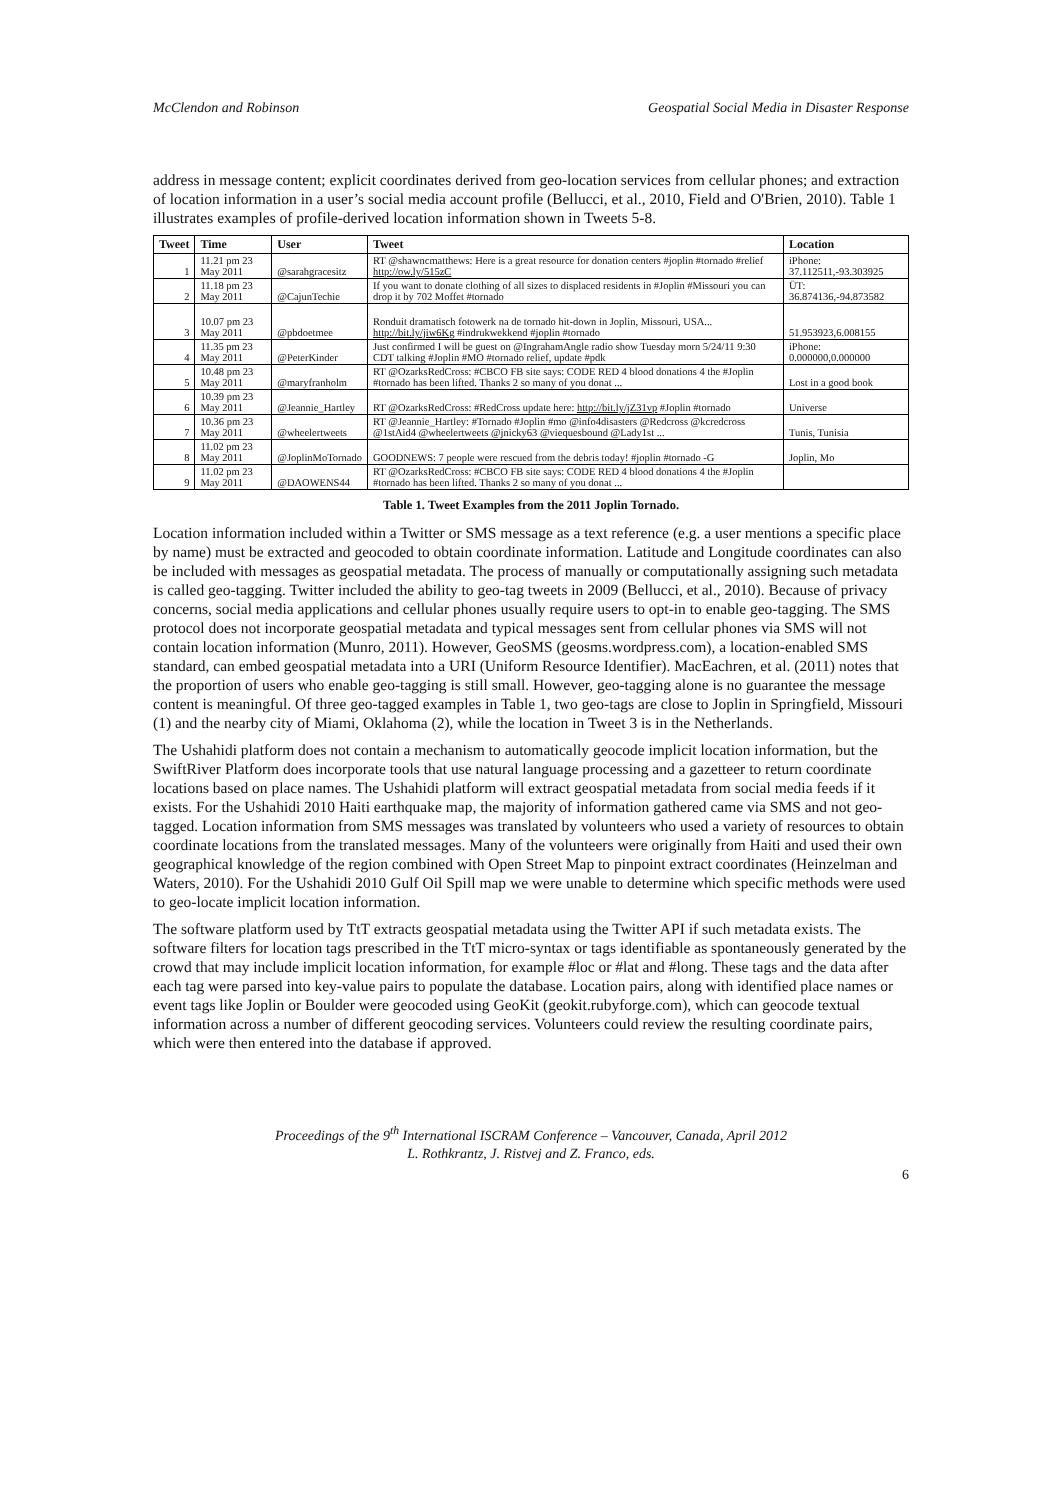McClendon and Robinson Geospatial Social Media in Disaster Response
address in message content; explicit coordinates derived from geo-location services from cellular phones; and extraction of location information in a user’s social media account profile (Bellucci, et al., 2010, Field and O'Brien, 2010). Table 1 illustrates examples of profile-derived location information shown in Tweets 5-8.
| Tweet | Time | User | Tweet | Location |
| --- | --- | --- | --- | --- |
| 1 | 11.21 pm 23 May 2011 | @sarahgracesitz | RT @shawncmatthews: Here is a great resource for donation centers #joplin #tornado #relief http://ow.ly/515zC | iPhone: 37.112511,-93.303925 |
| 2 | 11.18 pm 23 May 2011 | @CajunTechie | If you want to donate clothing of all sizes to displaced residents in #Joplin #Missouri you can drop it by 702 Moffet #tornado | ÜT: 36.874136,-94.873582 |
| 3 | 10.07 pm 23 May 2011 | @pbdoetmee | Ronduit dramatisch fotowerk na de tornado hit-down in Joplin, Missouri, USA... http://bit.ly/jiw6Kg #indrukwekkend #joplin #tornado | 51.953923,6.008155 |
| 4 | 11.35 pm 23 May 2011 | @PeterKinder | Just confirmed I will be guest on @IngrahamAngle radio show Tuesday morn 5/24/11 9:30 CDT talking #Joplin #MO #tornado relief, update #pdk | iPhone: 0.000000,0.000000 |
| 5 | 10.48 pm 23 May 2011 | @maryfranholm | RT @OzarksRedCross: #CBCO FB site says: CODE RED 4 blood donations 4 the #Joplin #tornado has been lifted. Thanks 2 so many of you donat ... | Lost in a good book |
| 6 | 10.39 pm 23 May 2011 | @Jeannie_Hartley | RT @OzarksRedCross: #RedCross update here: http://bit.ly/jZ31vp #Joplin #tornado | Universe |
| 7 | 10.36 pm 23 May 2011 | @wheelertweets | RT @Jeannie_Hartley: #Tornado #Joplin #mo @info4disasters @Redcross @kcredcross @1stAid4 @wheelertweets @jnicky63 @viequesbound @Lady1st ... | Tunis, Tunisia |
| 8 | 11.02 pm 23 May 2011 | @JoplinMoTornado | GOODNEWS: 7 people were rescued from the debris today! #joplin #tornado -G | Joplin, Mo |
| 9 | 11.02 pm 23 May 2011 | @DAOWENS44 | RT @OzarksRedCross: #CBCO FB site says: CODE RED 4 blood donations 4 the #Joplin #tornado has been lifted. Thanks 2 so many of you donat ... | |
Table 1. Tweet Examples from the 2011 Joplin Tornado.
Location information included within a Twitter or SMS message as a text reference (e.g. a user mentions a specific place by name) must be extracted and geocoded to obtain coordinate information. Latitude and Longitude coordinates can also be included with messages as geospatial metadata. The process of manually or computationally assigning such metadata is called geo-tagging. Twitter included the ability to geo-tag tweets in 2009 (Bellucci, et al., 2010). Because of privacy concerns, social media applications and cellular phones usually require users to opt-in to enable geo-tagging. The SMS protocol does not incorporate geospatial metadata and typical messages sent from cellular phones via SMS will not contain location information (Munro, 2011). However, GeoSMS (geosms.wordpress.com), a location-enabled SMS standard, can embed geospatial metadata into a URI (Uniform Resource Identifier). MacEachren, et al. (2011) notes that the proportion of users who enable geo-tagging is still small. However, geo-tagging alone is no guarantee the message content is meaningful. Of three geo-tagged examples in Table 1, two geo-tags are close to Joplin in Springfield, Missouri (1) and the nearby city of Miami, Oklahoma (2), while the location in Tweet 3 is in the Netherlands.
The Ushahidi platform does not contain a mechanism to automatically geocode implicit location information, but the SwiftRiver Platform does incorporate tools that use natural language processing and a gazetteer to return coordinate locations based on place names. The Ushahidi platform will extract geospatial metadata from social media feeds if it exists. For the Ushahidi 2010 Haiti earthquake map, the majority of information gathered came via SMS and not geo-tagged. Location information from SMS messages was translated by volunteers who used a variety of resources to obtain coordinate locations from the translated messages. Many of the volunteers were originally from Haiti and used their own geographical knowledge of the region combined with Open Street Map to pinpoint extract coordinates (Heinzelman and Waters, 2010). For the Ushahidi 2010 Gulf Oil Spill map we were unable to determine which specific methods were used to geo-locate implicit location information.
The software platform used by TtT extracts geospatial metadata using the Twitter API if such metadata exists. The software filters for location tags prescribed in the TtT micro-syntax or tags identifiable as spontaneously generated by the crowd that may include implicit location information, for example #loc or #lat and #long. These tags and the data after each tag were parsed into key-value pairs to populate the database. Location pairs, along with identified place names or event tags like Joplin or Boulder were geocoded using GeoKit (geokit.rubyforge.com), which can geocode textual information across a number of different geocoding services. Volunteers could review the resulting coordinate pairs, which were then entered into the database if approved.
Proceedings of the 9<sup>th</sup> International ISCRAM Conference – Vancouver, Canada, April 2012
L. Rothkrantz, J. Ristvej and Z. Franco, eds.
6